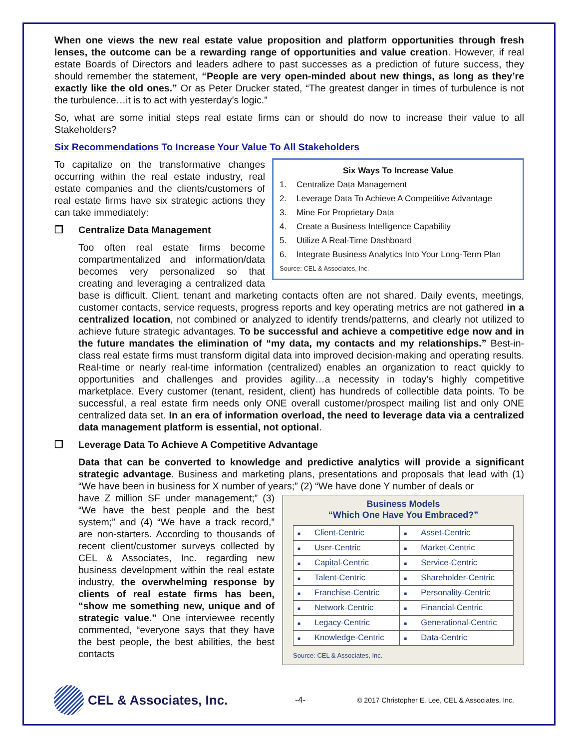When one views the new real estate value proposition and platform opportunities through fresh lenses, the outcome can be a rewarding range of opportunities and value creation. However, if real estate Boards of Directors and leaders adhere to past successes as a prediction of future success, they should remember the statement, “People are very open-minded about new things, as long as they’re exactly like the old ones.” Or as Peter Drucker stated, “The greatest danger in times of turbulence is not the turbulence…it is to act with yesterday’s logic.”
So, what are some initial steps real estate firms can or should do now to increase their value to all Stakeholders?
Six Recommendations To Increase Your Value To All Stakeholders
Six Ways To Increase Value
1. Centralize Data Management
2. Leverage Data To Achieve A Competitive Advantage
3. Mine For Proprietary Data
4. Create a Business Intelligence Capability
5. Utilize A Real-Time Dashboard
6. Integrate Business Analytics Into Your Long-Term Plan
Source: CEL & Associates, Inc.
To capitalize on the transformative changes occurring within the real estate industry, real estate companies and the clients/customers of real estate firms have six strategic actions they can take immediately:
❒ Centralize Data Management
Too often real estate firms become compartmentalized and information/data becomes very personalized so that creating and leveraging a centralized data base is difficult. Client, tenant and marketing contacts often are not shared. Daily events, meetings, customer contacts, service requests, progress reports and key operating metrics are not gathered in a centralized location, not combined or analyzed to identify trends/patterns, and clearly not utilized to achieve future strategic advantages. To be successful and achieve a competitive edge now and in the future mandates the elimination of “my data, my contacts and my relationships.” Best-in-class real estate firms must transform digital data into improved decision-making and operating results. Real-time or nearly real-time information (centralized) enables an organization to react quickly to opportunities and challenges and provides agility…a necessity in today’s highly competitive marketplace. Every customer (tenant, resident, client) has hundreds of collectible data points. To be successful, a real estate firm needs only ONE overall customer/prospect mailing list and only ONE centralized data set. In an era of information overload, the need to leverage data via a centralized data management platform is essential, not optional.
❒ Leverage Data To Achieve A Competitive Advantage
Data that can be converted to knowledge and predictive analytics will provide a significant strategic advantage. Business and marketing plans, presentations and proposals that lead with (1) “We have been in business for X number of years;” (2) “We have done Y number of deals or
Business Models
“Which One Have You Embraced?”
| ■ Client-Centric | ■ Asset-Centric |
| ■ User-Centric | ■ Market-Centric |
| ■ Capital-Centric | ■ Service-Centric |
| ■ Talent-Centric | ■ Shareholder-Centric |
| ■ Franchise-Centric | ■ Personality-Centric |
| ■ Network-Centric | ■ Financial-Centric |
| ■ Legacy-Centric | ■ Generational-Centric |
| ■ Knowledge-Centric | ■ Data-Centric |
Source: CEL & Associates, Inc.
have Z million SF under management;” (3) “We have the best people and the best system;” and (4) “We have a track record,” are non-starters. According to thousands of recent client/customer surveys collected by CEL & Associates, Inc. regarding new business development within the real estate industry, the overwhelming response by clients of real estate firms has been, “show me something new, unique and of strategic value.” One interviewee recently commented, “everyone says that they have the best people, the best abilities, the best contacts
CEL & Associates, Inc. -4- © 2017 Christopher E. Lee, CEL & Associates, Inc.